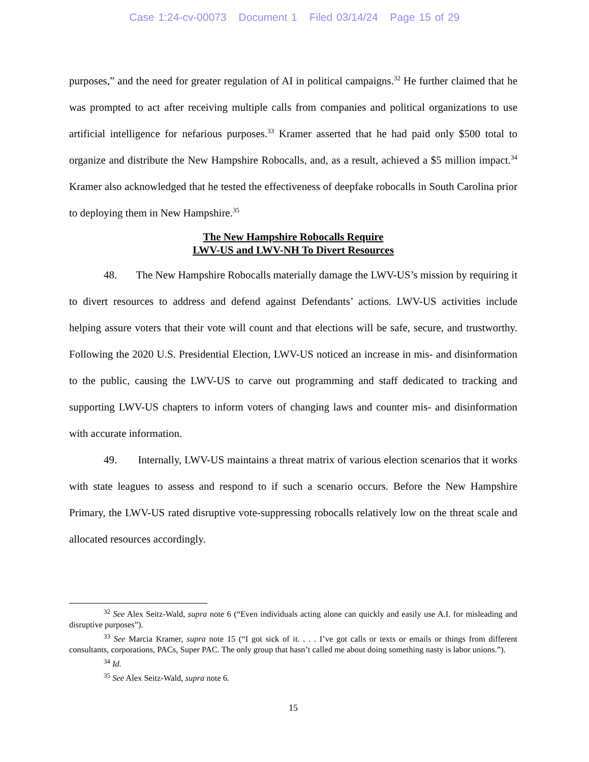Case 1:24-cv-00073 Document 1 Filed 03/14/24 Page 15 of 29
purposes,” and the need for greater regulation of AI in political campaigns.<sup>32</sup> He further claimed that he was prompted to act after receiving multiple calls from companies and political organizations to use artificial intelligence for nefarious purposes.<sup>33</sup> Kramer asserted that he had paid only $500 total to organize and distribute the New Hampshire Robocalls, and, as a result, achieved a $5 million impact.<sup>34</sup> Kramer also acknowledged that he tested the effectiveness of deepfake robocalls in South Carolina prior to deploying them in New Hampshire.<sup>35</sup>
The New Hampshire Robocalls Require
LWV-US and LWV-NH To Divert Resources
48. The New Hampshire Robocalls materially damage the LWV-US’s mission by requiring it to divert resources to address and defend against Defendants’ actions. LWV-US activities include helping assure voters that their vote will count and that elections will be safe, secure, and trustworthy. Following the 2020 U.S. Presidential Election, LWV-US noticed an increase in mis- and disinformation to the public, causing the LWV-US to carve out programming and staff dedicated to tracking and supporting LWV-US chapters to inform voters of changing laws and counter mis- and disinformation with accurate information.
49. Internally, LWV-US maintains a threat matrix of various election scenarios that it works with state leagues to assess and respond to if such a scenario occurs. Before the New Hampshire Primary, the LWV-US rated disruptive vote-suppressing robocalls relatively low on the threat scale and allocated resources accordingly.
<sup>32</sup> See Alex Seitz-Wald, supra note 6 (“Even individuals acting alone can quickly and easily use A.I. for misleading and disruptive purposes”).
<sup>33</sup> See Marcia Kramer, supra note 15 (“I got sick of it. . . . I’ve got calls or texts or emails or things from different consultants, corporations, PACs, Super PAC. The only group that hasn’t called me about doing something nasty is labor unions.”).
<sup>34</sup> Id.
<sup>35</sup> See Alex Seitz-Wald, supra note 6.
15